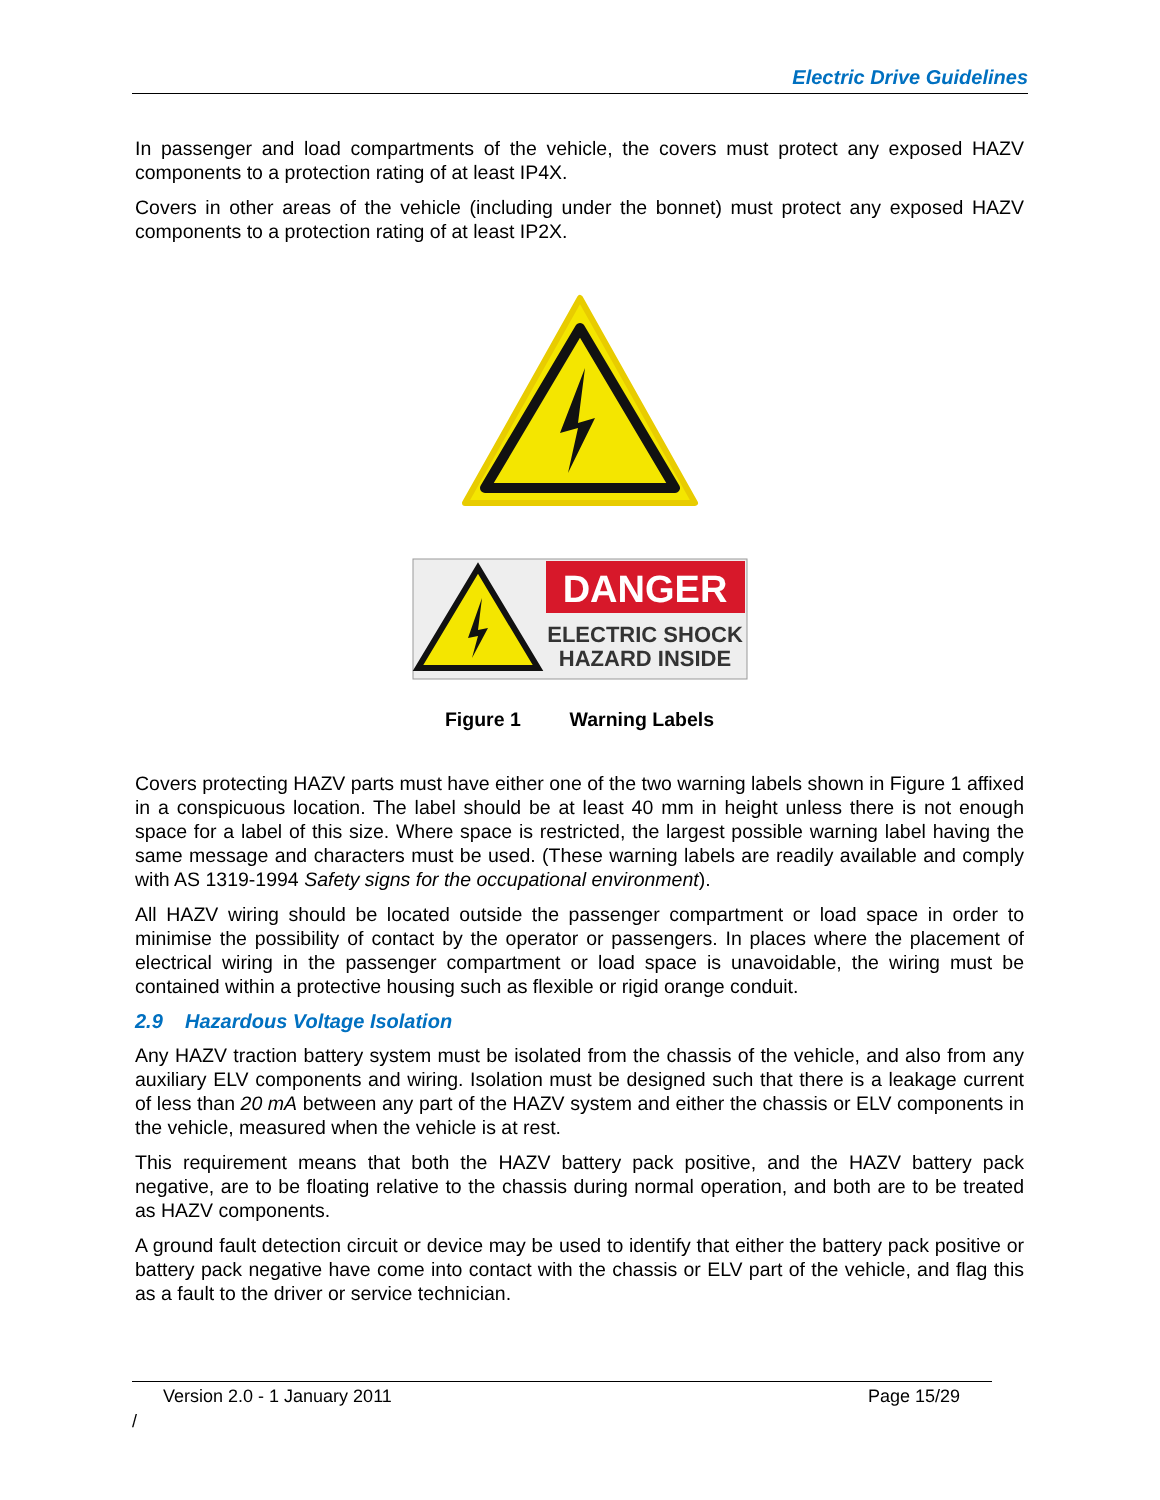Electric Drive Guidelines
In passenger and load compartments of the vehicle, the covers must protect any exposed HAZV components to a protection rating of at least IP4X.
Covers in other areas of the vehicle (including under the bonnet) must protect any exposed HAZV components to a protection rating of at least IP2X.
DANGER
ELECTRIC SHOCK
HAZARD INSIDE
Figure 1 Warning Labels
Covers protecting HAZV parts must have either one of the two warning labels shown in Figure 1 affixed in a conspicuous location. The label should be at least 40 mm in height unless there is not enough space for a label of this size. Where space is restricted, the largest possible warning label having the same message and characters must be used. (These warning labels are readily available and comply with AS 1319-1994 Safety signs for the occupational environment).
All HAZV wiring should be located outside the passenger compartment or load space in order to minimise the possibility of contact by the operator or passengers. In places where the placement of electrical wiring in the passenger compartment or load space is unavoidable, the wiring must be contained within a protective housing such as flexible or rigid orange conduit.
2.9 Hazardous Voltage Isolation
Any HAZV traction battery system must be isolated from the chassis of the vehicle, and also from any auxiliary ELV components and wiring. Isolation must be designed such that there is a leakage current of less than 20 mA between any part of the HAZV system and either the chassis or ELV components in the vehicle, measured when the vehicle is at rest.
This requirement means that both the HAZV battery pack positive, and the HAZV battery pack negative, are to be floating relative to the chassis during normal operation, and both are to be treated as HAZV components.
A ground fault detection circuit or device may be used to identify that either the battery pack positive or battery pack negative have come into contact with the chassis or ELV part of the vehicle, and flag this as a fault to the driver or service technician.
Version 2.0 - 1 January 2011 Page 15/29
/